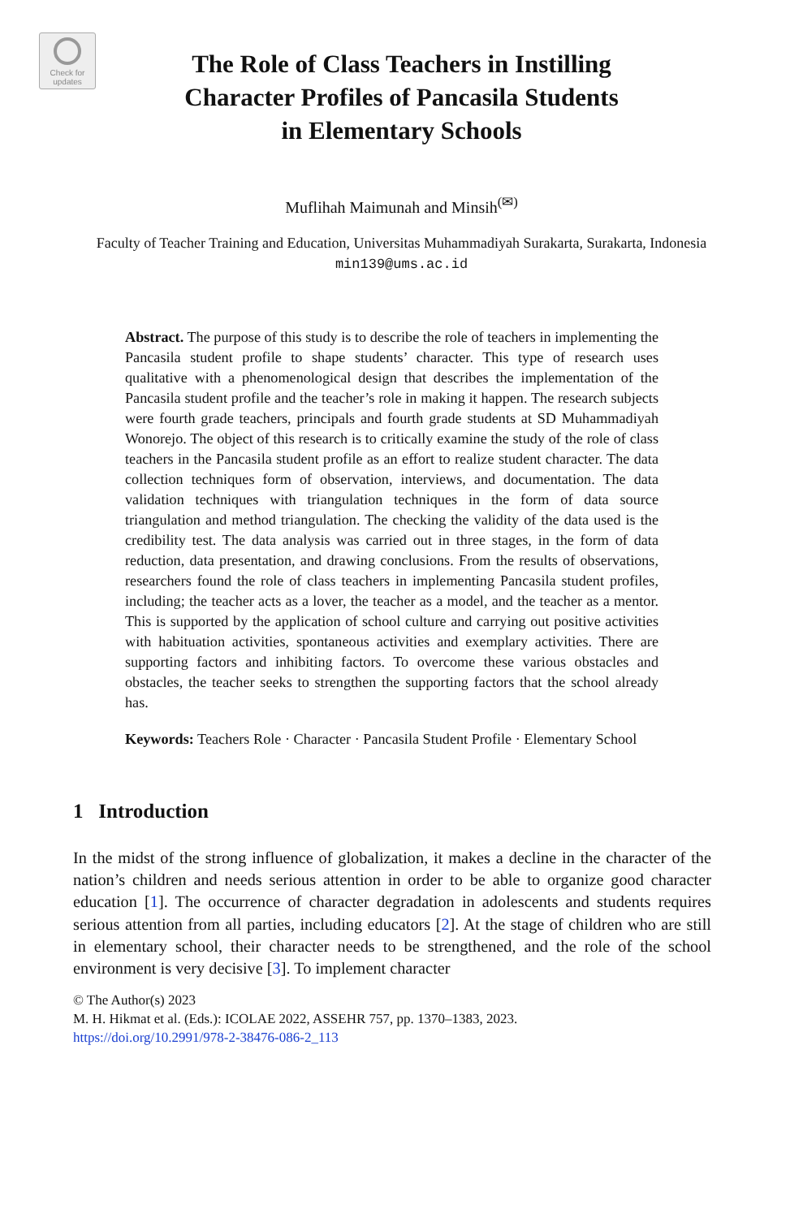Check for
updates
The Role of Class Teachers in Instilling
Character Profiles of Pancasila Students
in Elementary Schools
Muflihah Maimunah and Minsih<sup>(✉)</sup>
Faculty of Teacher Training and Education, Universitas Muhammadiyah Surakarta, Surakarta, Indonesia
min139@ums.ac.id
Abstract. The purpose of this study is to describe the role of teachers in implementing the Pancasila student profile to shape students’ character. This type of research uses qualitative with a phenomenological design that describes the implementation of the Pancasila student profile and the teacher’s role in making it happen. The research subjects were fourth grade teachers, principals and fourth grade students at SD Muhammadiyah Wonorejo. The object of this research is to critically examine the study of the role of class teachers in the Pancasila student profile as an effort to realize student character. The data collection techniques form of observation, interviews, and documentation. The data validation techniques with triangulation techniques in the form of data source triangulation and method triangulation. The checking the validity of the data used is the credibility test. The data analysis was carried out in three stages, in the form of data reduction, data presentation, and drawing conclusions. From the results of observations, researchers found the role of class teachers in implementing Pancasila student profiles, including; the teacher acts as a lover, the teacher as a model, and the teacher as a mentor. This is supported by the application of school culture and carrying out positive activities with habituation activities, spontaneous activities and exemplary activities. There are supporting factors and inhibiting factors. To overcome these various obstacles and obstacles, the teacher seeks to strengthen the supporting factors that the school already has.
Keywords: Teachers Role · Character · Pancasila Student Profile · Elementary School
1 Introduction
In the midst of the strong influence of globalization, it makes a decline in the character of the nation’s children and needs serious attention in order to be able to organize good character education [1]. The occurrence of character degradation in adolescents and students requires serious attention from all parties, including educators [2]. At the stage of children who are still in elementary school, their character needs to be strengthened, and the role of the school environment is very decisive [3]. To implement character
© The Author(s) 2023
M. H. Hikmat et al. (Eds.): ICOLAE 2022, ASSEHR 757, pp. 1370–1383, 2023.
https://doi.org/10.2991/978-2-38476-086-2_113